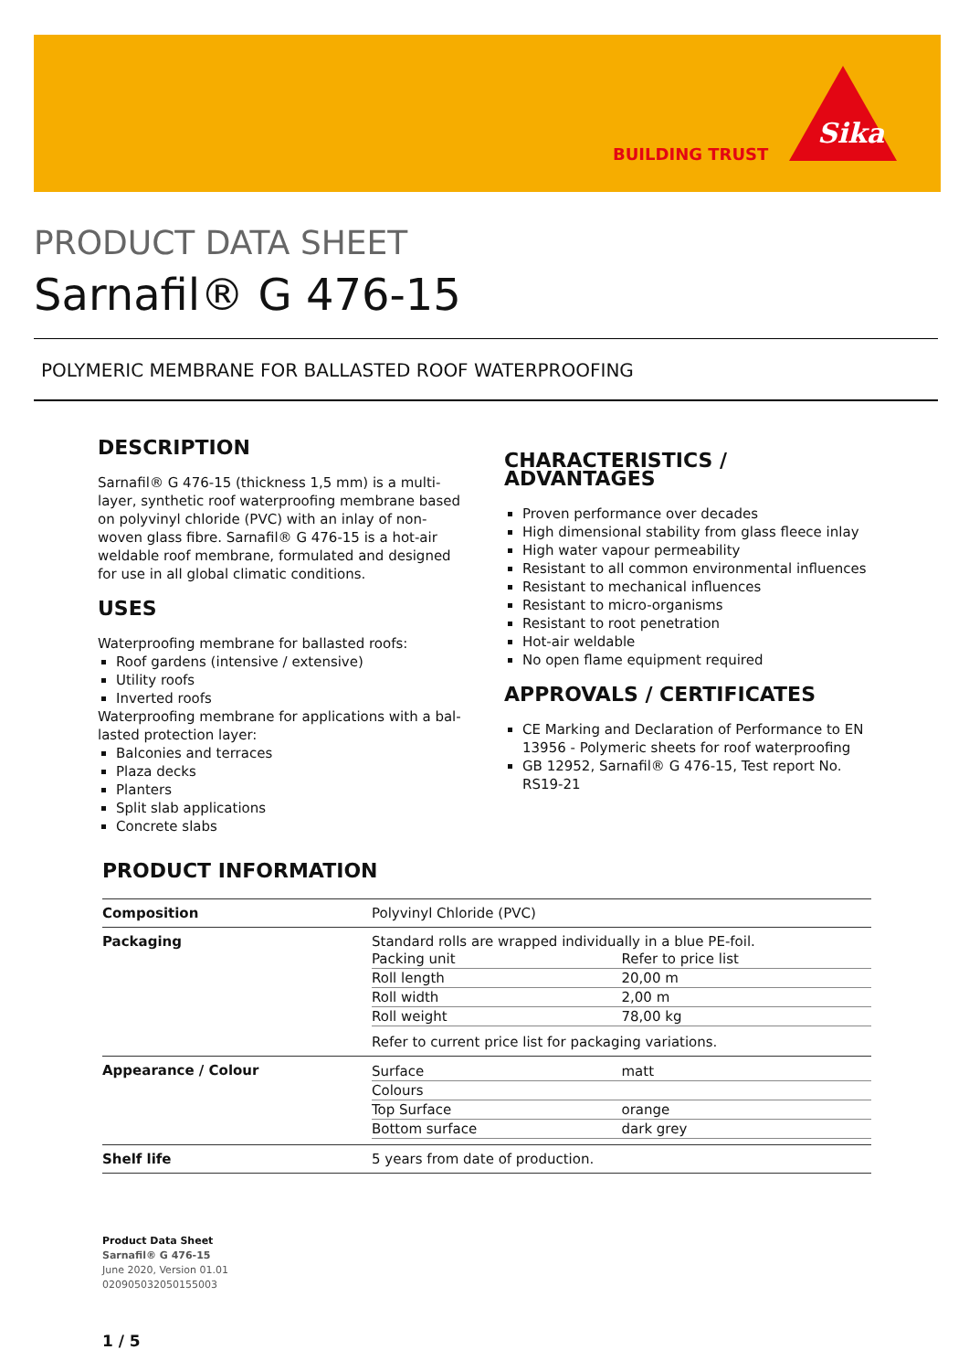BUILDING TRUST
Sika
PRODUCT DATA SHEET
Sarnafil® G 476-15
POLYMERIC MEMBRANE FOR BALLASTED ROOF WATERPROOFING
DESCRIPTION
Sarnafil® G 476-15 (thickness 1,5 mm) is a multi-layer, synthetic roof waterproofing membrane based on polyvinyl chloride (PVC) with an inlay of non-woven glass fibre. Sarnafil® G 476-15 is a hot-air weldable roof membrane, formulated and designed for use in all global climatic conditions.
USES
Waterproofing membrane for ballasted roofs:
Roof gardens (intensive / extensive)
Utility roofs
Inverted roofs
Waterproofing membrane for applications with a bal-lasted protection layer:
Balconies and terraces
Plaza decks
Planters
Split slab applications
Concrete slabs
CHARACTERISTICS / ADVANTAGES
Proven performance over decades
High dimensional stability from glass fleece inlay
High water vapour permeability
Resistant to all common environmental influences
Resistant to mechanical influences
Resistant to micro-organisms
Resistant to root penetration
Hot-air weldable
No open flame equipment required
APPROVALS / CERTIFICATES
CE Marking and Declaration of Performance to EN 13956 - Polymeric sheets for roof waterproofing
GB 12952, Sarnafil® G 476-15, Test report No. RS19-21
PRODUCT INFORMATION
| Composition | Polyvinyl Chloride (PVC) |
| Packaging | Standard rolls are wrapped individually in a blue PE-foil. / Packing unit / Refer to price list / / Roll length / 20,00 m / / Roll width / 2,00 m / / Roll weight / 78,00 kg / Refer to current price list for packaging variations. |
| Appearance / Colour | / Surface / matt / / Colours / / / Top Surface / orange / / Bottom surface / dark grey / |
| Shelf life | 5 years from date of production. |
Product Data Sheet
Sarnafil® G 476-15
June 2020, Version 01.01
020905032050155003
1 / 5